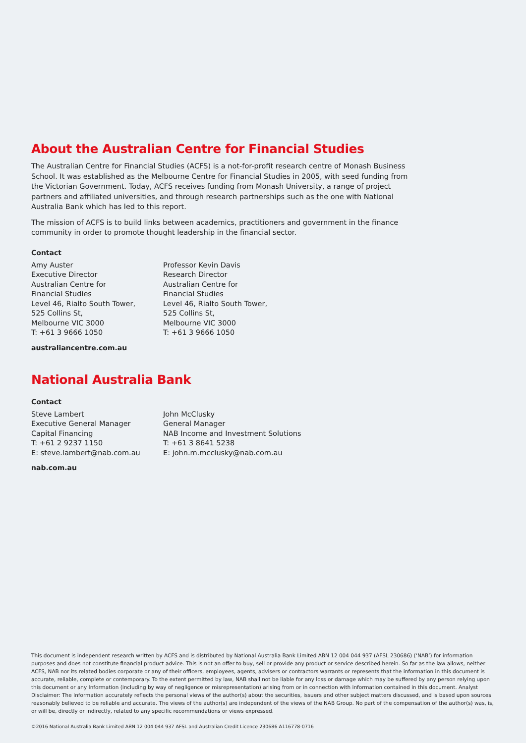About the Australian Centre for Financial Studies
The Australian Centre for Financial Studies (ACFS) is a not-for-profit research centre of Monash Business School. It was established as the Melbourne Centre for Financial Studies in 2005, with seed funding from the Victorian Government. Today, ACFS receives funding from Monash University, a range of project partners and affiliated universities, and through research partnerships such as the one with National Australia Bank which has led to this report.
The mission of ACFS is to build links between academics, practitioners and government in the finance community in order to promote thought leadership in the financial sector.
Contact
Amy Auster
Executive Director
Australian Centre for
Financial Studies
Level 46, Rialto South Tower,
525 Collins St,
Melbourne VIC 3000
T: +61 3 9666 1050
Professor Kevin Davis
Research Director
Australian Centre for
Financial Studies
Level 46, Rialto South Tower,
525 Collins St,
Melbourne VIC 3000
T: +61 3 9666 1050
australiancentre.com.au
National Australia Bank
Contact
Steve Lambert
Executive General Manager
Capital Financing
T: +61 2 9237 1150
E: steve.lambert@nab.com.au
John McClusky
General Manager
NAB Income and Investment Solutions
T: +61 3 8641 5238
E: john.m.mcclusky@nab.com.au
nab.com.au
This document is independent research written by ACFS and is distributed by National Australia Bank Limited ABN 12 004 044 937 (AFSL 230686) (‘NAB’) for information purposes and does not constitute financial product advice. This is not an offer to buy, sell or provide any product or service described herein. So far as the law allows, neither ACFS, NAB nor its related bodies corporate or any of their officers, employees, agents, advisers or contractors warrants or represents that the information in this document is accurate, reliable, complete or contemporary. To the extent permitted by law, NAB shall not be liable for any loss or damage which may be suffered by any person relying upon this document or any Information (including by way of negligence or misrepresentation) arising from or in connection with information contained in this document. Analyst Disclaimer: The Information accurately reflects the personal views of the author(s) about the securities, issuers and other subject matters discussed, and is based upon sources reasonably believed to be reliable and accurate. The views of the author(s) are independent of the views of the NAB Group. No part of the compensation of the author(s) was, is, or will be, directly or indirectly, related to any specific recommendations or views expressed.
©2016 National Australia Bank Limited ABN 12 004 044 937 AFSL and Australian Credit Licence 230686 A116778-0716